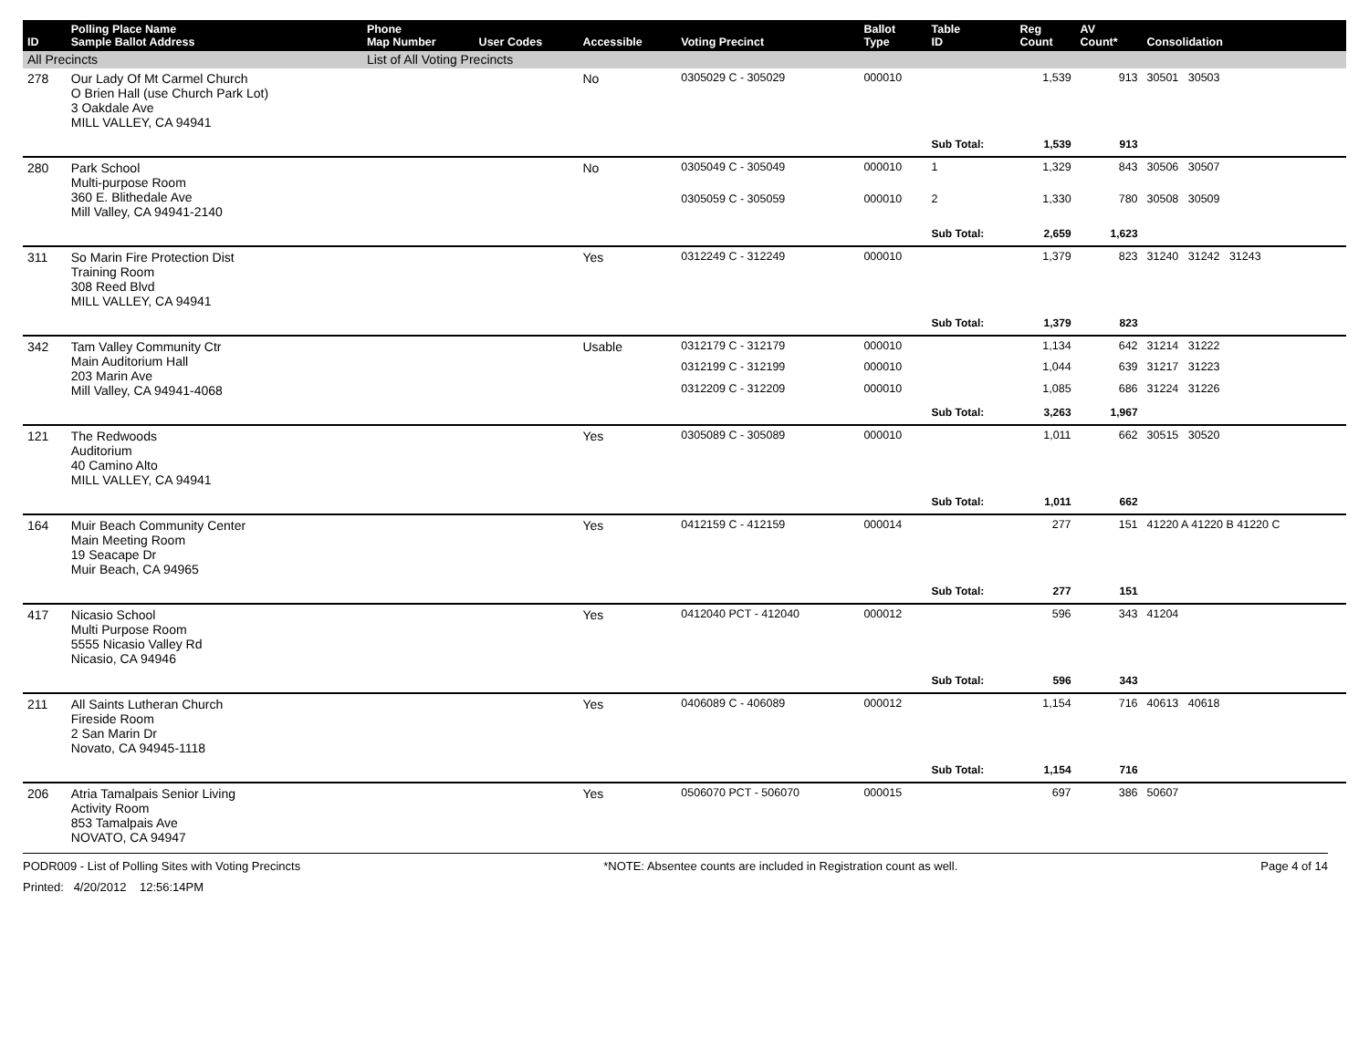| ID | Polling Place Name Sample Ballot Address | Phone Map Number | User Codes | Accessible | Voting Precinct | Ballot Type | Table ID | Reg Count | AV Count* | Consolidation |
| --- | --- | --- | --- | --- | --- | --- | --- | --- | --- | --- |
| All Precincts | | List of All Voting Precincts | | | | | | | | |
| 278 | Our Lady Of Mt Carmel Church O Brien Hall (use Church Park Lot) 3 Oakdale Ave MILL VALLEY, CA 94941 | | | No | 0305029 C - 305029 | 000010 | | 1,539 | 913 | 30501 30503 |
| | | | | | | | Sub Total: | 1,539 | 913 | |
| 280 | Park School Multi-purpose Room 360 E. Blithedale Ave Mill Valley, CA 94941-2140 | | | No | 0305049 C - 305049 | 000010 | 1 | 1,329 | 843 | 30506 30507 |
| | | | | | 0305059 C - 305059 | 000010 | 2 | 1,330 | 780 | 30508 30509 |
| | | | | | | | Sub Total: | 2,659 | 1,623 | |
| 311 | So Marin Fire Protection Dist Training Room 308 Reed Blvd MILL VALLEY, CA 94941 | | | Yes | 0312249 C - 312249 | 000010 | | 1,379 | 823 | 31240 31242 31243 |
| | | | | | | | Sub Total: | 1,379 | 823 | |
| 342 | Tam Valley Community Ctr Main Auditorium Hall 203 Marin Ave Mill Valley, CA 94941-4068 | | | Usable | 0312179 C - 312179 | 000010 | | 1,134 | 642 | 31214 31222 |
| | | | | | 0312199 C - 312199 | 000010 | | 1,044 | 639 | 31217 31223 |
| | | | | | 0312209 C - 312209 | 000010 | | 1,085 | 686 | 31224 31226 |
| | | | | | | | Sub Total: | 3,263 | 1,967 | |
| 121 | The Redwoods Auditorium 40 Camino Alto MILL VALLEY, CA 94941 | | | Yes | 0305089 C - 305089 | 000010 | | 1,011 | 662 | 30515 30520 |
| | | | | | | | Sub Total: | 1,011 | 662 | |
| 164 | Muir Beach Community Center Main Meeting Room 19 Seacape Dr Muir Beach, CA 94965 | | | Yes | 0412159 C - 412159 | 000014 | | 277 | 151 | 41220 A 41220 B 41220 C |
| | | | | | | | Sub Total: | 277 | 151 | |
| 417 | Nicasio School Multi Purpose Room 5555 Nicasio Valley Rd Nicasio, CA 94946 | | | Yes | 0412040 PCT - 412040 | 000012 | | 596 | 343 | 41204 |
| | | | | | | | Sub Total: | 596 | 343 | |
| 211 | All Saints Lutheran Church Fireside Room 2 San Marin Dr Novato, CA 94945-1118 | | | Yes | 0406089 C - 406089 | 000012 | | 1,154 | 716 | 40613 40618 |
| | | | | | | | Sub Total: | 1,154 | 716 | |
| 206 | Atria Tamalpais Senior Living Activity Room 853 Tamalpais Ave NOVATO, CA 94947 | | | Yes | 0506070 PCT - 506070 | 000015 | | 697 | 386 | 50607 |
PODR009 - List of Polling Sites with Voting Precincts *NOTE: Absentee counts are included in Registration count as well. Page 4 of 14
Printed: 4/20/2012 12:56:14PM